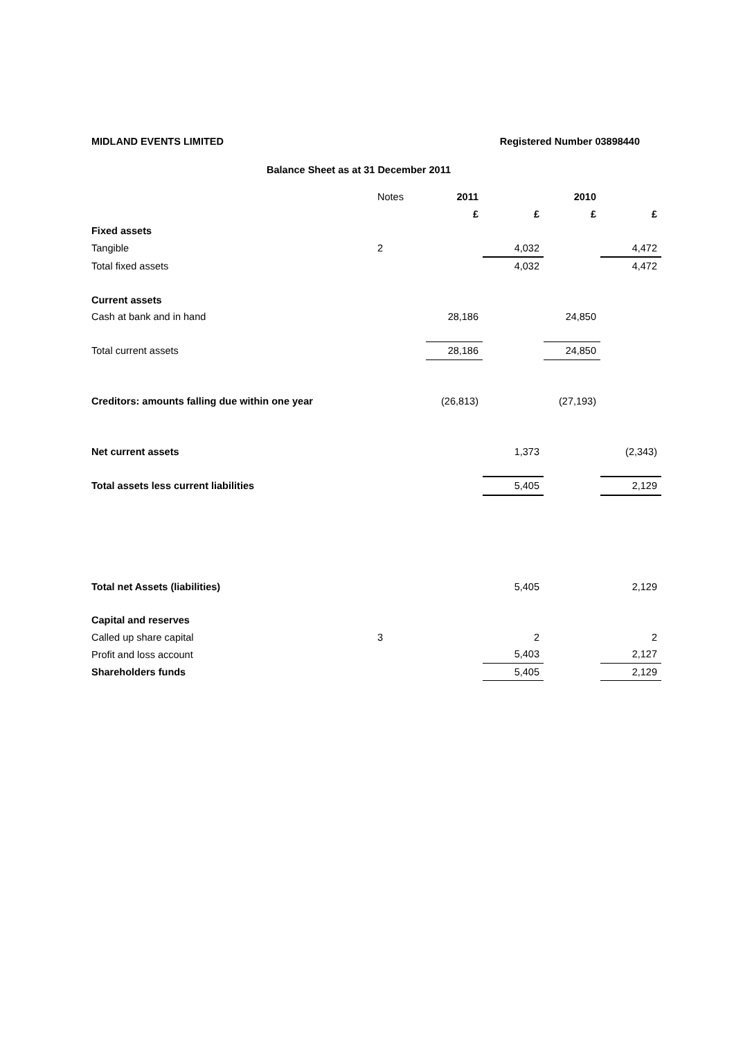MIDLAND EVENTS LIMITED Registered Number 03898440
Balance Sheet as at 31 December 2011
| | Notes | 2011 | | 2010 | |
| --- | --- | --- | --- | --- | --- |
| | | £ | £ | £ | £ |
| Fixed assets | | | | | |
| Tangible | 2 | | 4,032 | | 4,472 |
| Total fixed assets | | | 4,032 | | 4,472 |
| Current assets | | | | | |
| Cash at bank and in hand | | 28,186 | | 24,850 | |
| Total current assets | | 28,186 | | 24,850 | |
| Creditors: amounts falling due within one year | | (26,813) | | (27,193) | |
| Net current assets | | | 1,373 | | (2,343) |
| Total assets less current liabilities | | | 5,405 | | 2,129 |
| Total net Assets (liabilities) | | | 5,405 | | 2,129 |
| Capital and reserves | | | | | |
| Called up share capital | 3 | | 2 | | 2 |
| Profit and loss account | | | 5,403 | | 2,127 |
| Shareholders funds | | | 5,405 | | 2,129 |